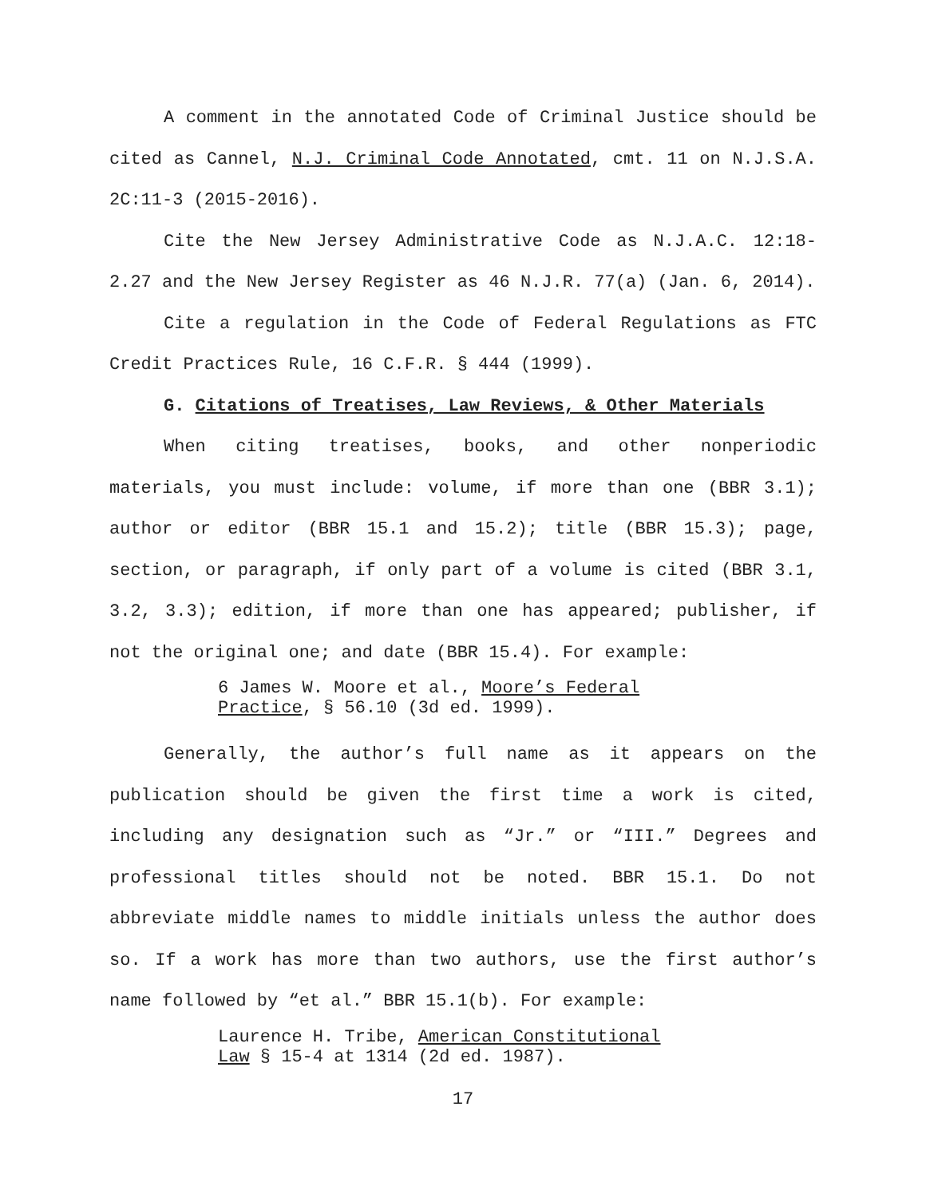A comment in the annotated Code of Criminal Justice should be cited as Cannel, N.J. Criminal Code Annotated, cmt. 11 on N.J.S.A. 2C:11-3 (2015-2016).
Cite the New Jersey Administrative Code as N.J.A.C. 12:18-2.27 and the New Jersey Register as 46 N.J.R. 77(a) (Jan. 6, 2014).
Cite a regulation in the Code of Federal Regulations as FTC Credit Practices Rule, 16 C.F.R. § 444 (1999).
G. Citations of Treatises, Law Reviews, & Other Materials
When citing treatises, books, and other nonperiodic materials, you must include: volume, if more than one (BBR 3.1); author or editor (BBR 15.1 and 15.2); title (BBR 15.3); page, section, or paragraph, if only part of a volume is cited (BBR 3.1, 3.2, 3.3); edition, if more than one has appeared; publisher, if not the original one; and date (BBR 15.4). For example:
6 James W. Moore et al., Moore’s Federal Practice, § 56.10 (3d ed. 1999).
Generally, the author’s full name as it appears on the publication should be given the first time a work is cited, including any designation such as “Jr.” or “III.” Degrees and professional titles should not be noted. BBR 15.1. Do not abbreviate middle names to middle initials unless the author does so. If a work has more than two authors, use the first author’s name followed by “et al.” BBR 15.1(b). For example:
Laurence H. Tribe, American Constitutional Law § 15-4 at 1314 (2d ed. 1987).
17